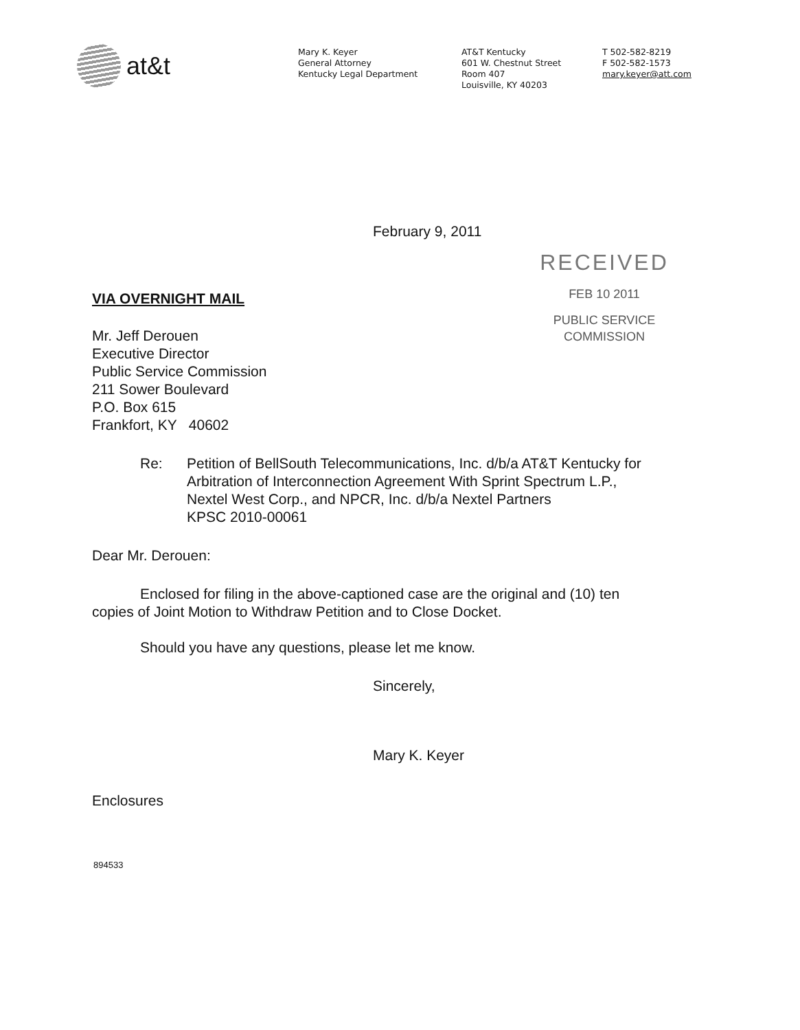at&t
Mary K. Keyer
General Attorney
Kentucky Legal Department
AT&T Kentucky
601 W. Chestnut Street
Room 407
Louisville, KY 40203
T 502-582-8219
F 502-582-1573
mary.keyer@att.com
February 9, 2011
RECEIVED
FEB 10 2011
PUBLIC SERVICE
COMMISSION
VIA OVERNIGHT MAIL
Mr. Jeff Derouen
Executive Director
Public Service Commission
211 Sower Boulevard
P.O. Box 615
Frankfort, KY 40602
Re: Petition of BellSouth Telecommunications, Inc. d/b/a AT&T Kentucky for
Arbitration of Interconnection Agreement With Sprint Spectrum L.P.,
Nextel West Corp., and NPCR, Inc. d/b/a Nextel Partners
KPSC 2010-00061
Dear Mr. Derouen:
Enclosed for filing in the above-captioned case are the original and (10) ten copies of Joint Motion to Withdraw Petition and to Close Docket.
Should you have any questions, please let me know.
Sincerely,
Mary K. Keyer
Enclosures
894533